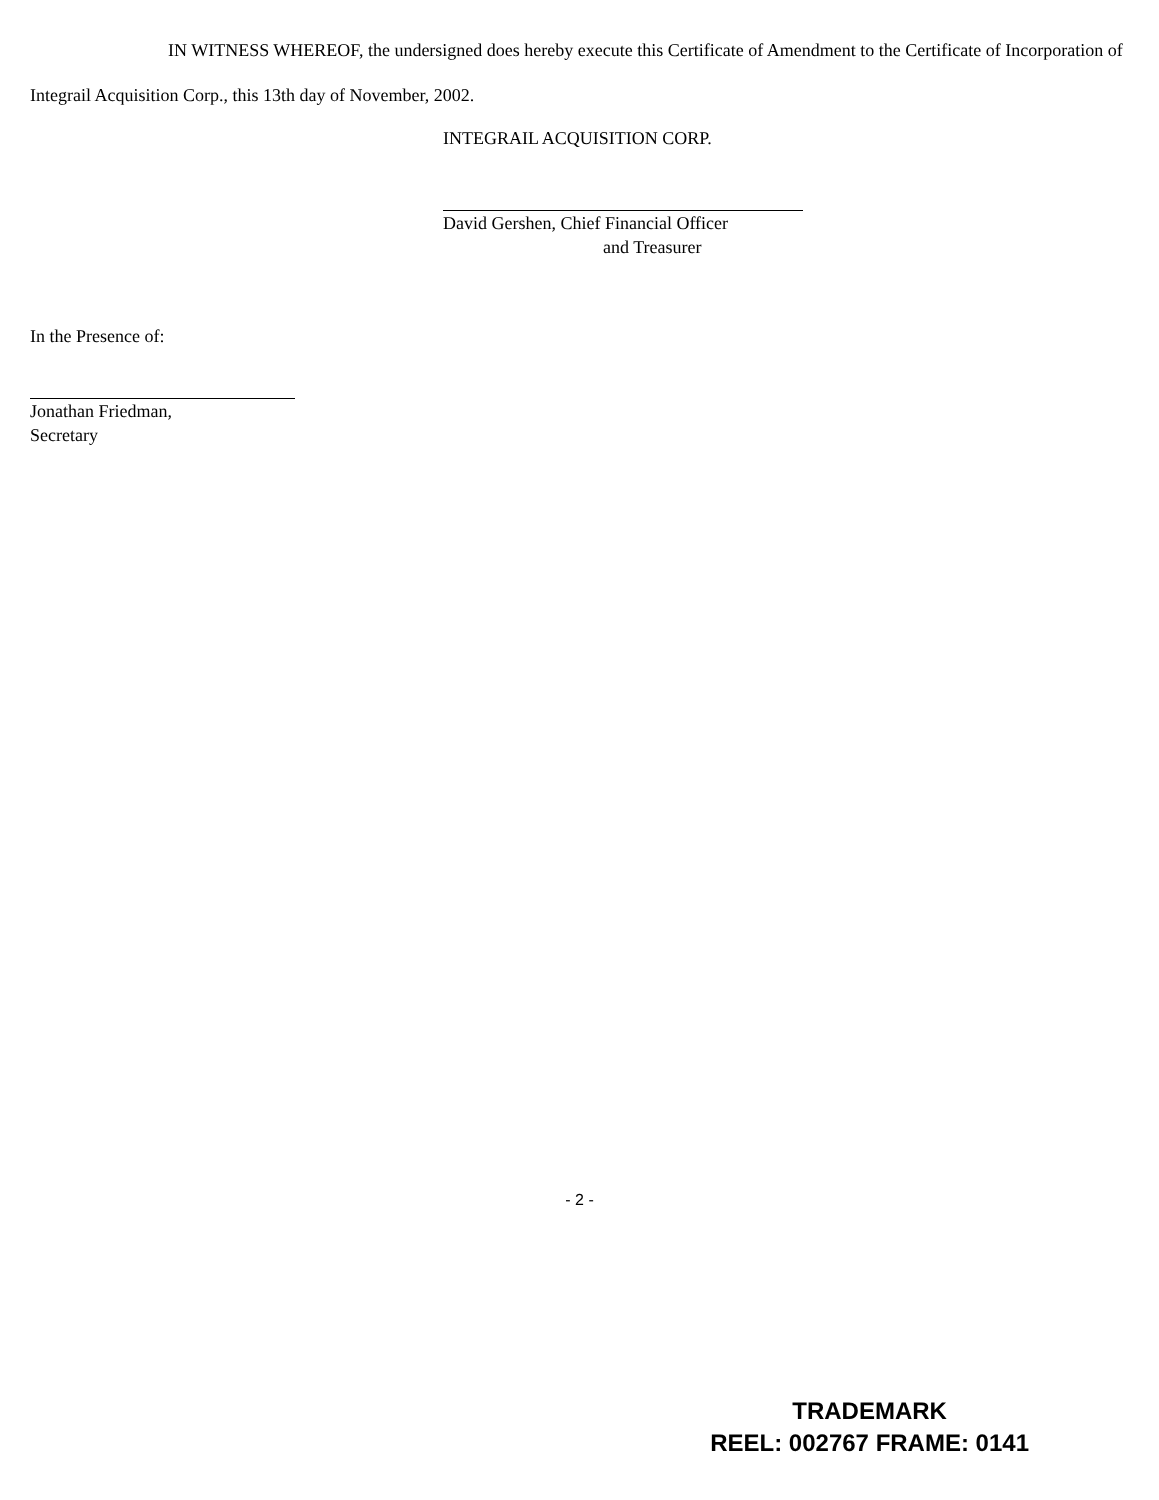IN WITNESS WHEREOF, the undersigned does hereby execute this Certificate of Amendment to the Certificate of Incorporation of Integrail Acquisition Corp., this 13th day of November, 2002.
INTEGRAIL ACQUISITION CORP.
David Gershen, Chief Financial Officer
and Treasurer
In the Presence of:
Jonathan Friedman,
Secretary
- 2 -
TRADEMARK
REEL: 002767 FRAME: 0141